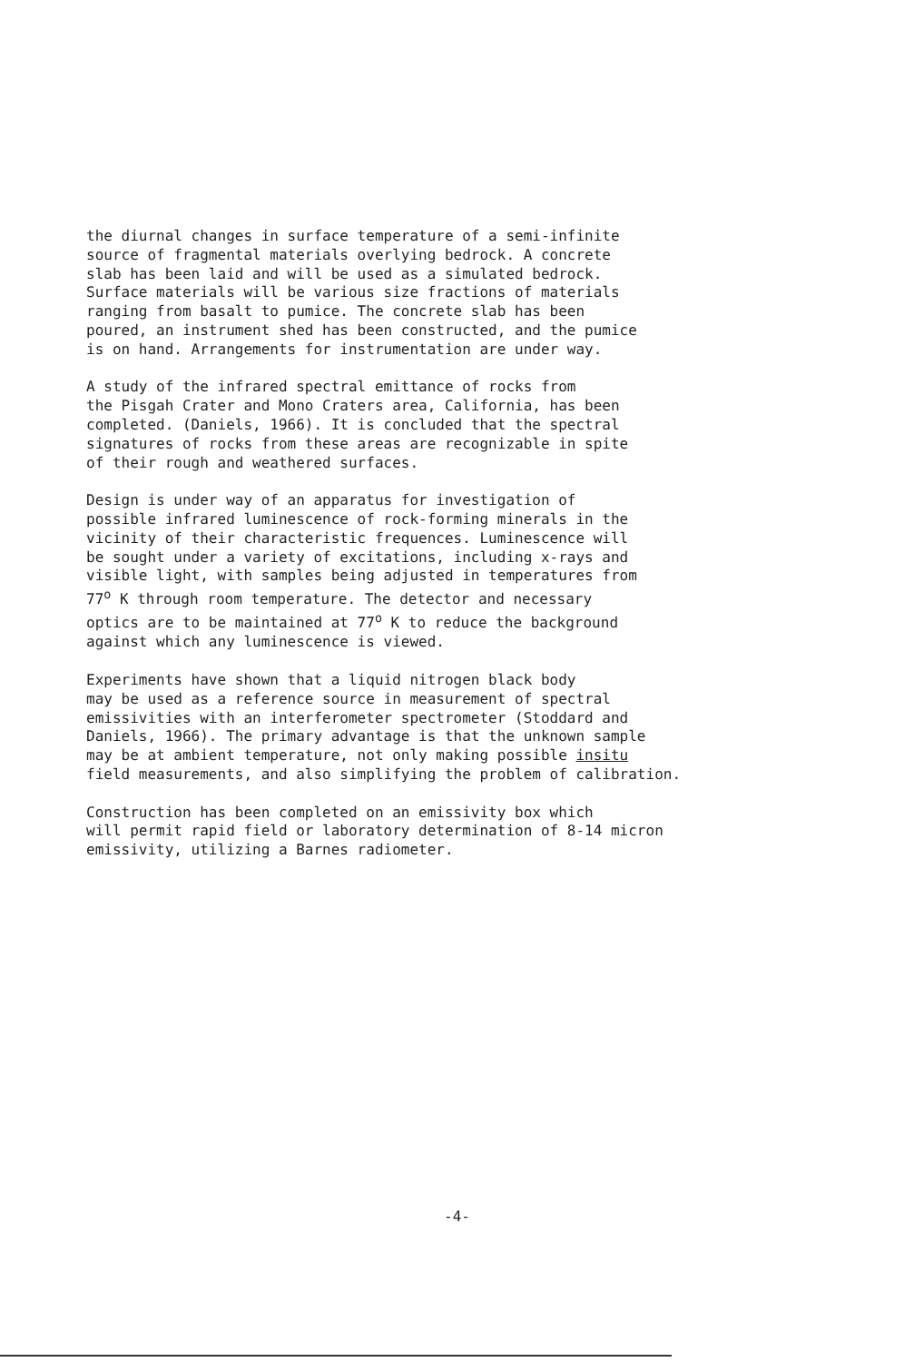the diurnal changes in surface temperature of a semi-infinite source of fragmental materials overlying bedrock. A concrete slab has been laid and will be used as a simulated bedrock. Surface materials will be various size fractions of materials ranging from basalt to pumice. The concrete slab has been poured, an instrument shed has been constructed, and the pumice is on hand. Arrangements for instrumentation are under way.
A study of the infrared spectral emittance of rocks from the Pisgah Crater and Mono Craters area, California, has been completed. (Daniels, 1966). It is concluded that the spectral signatures of rocks from these areas are recognizable in spite of their rough and weathered surfaces.
Design is under way of an apparatus for investigation of possible infrared luminescence of rock-forming minerals in the vicinity of their characteristic frequences. Luminescence will be sought under a variety of excitations, including x-rays and visible light, with samples being adjusted in temperatures from 77<sup>o</sup> K through room temperature. The detector and necessary optics are to be maintained at 77<sup>o</sup> K to reduce the background against which any luminescence is viewed.
Experiments have shown that a liquid nitrogen black body may be used as a reference source in measurement of spectral emissivities with an interferometer spectrometer (Stoddard and Daniels, 1966). The primary advantage is that the unknown sample may be at ambient temperature, not only making possible insitu field measurements, and also simplifying the problem of calibration.
Construction has been completed on an emissivity box which will permit rapid field or laboratory determination of 8-14 micron emissivity, utilizing a Barnes radiometer.
-4-